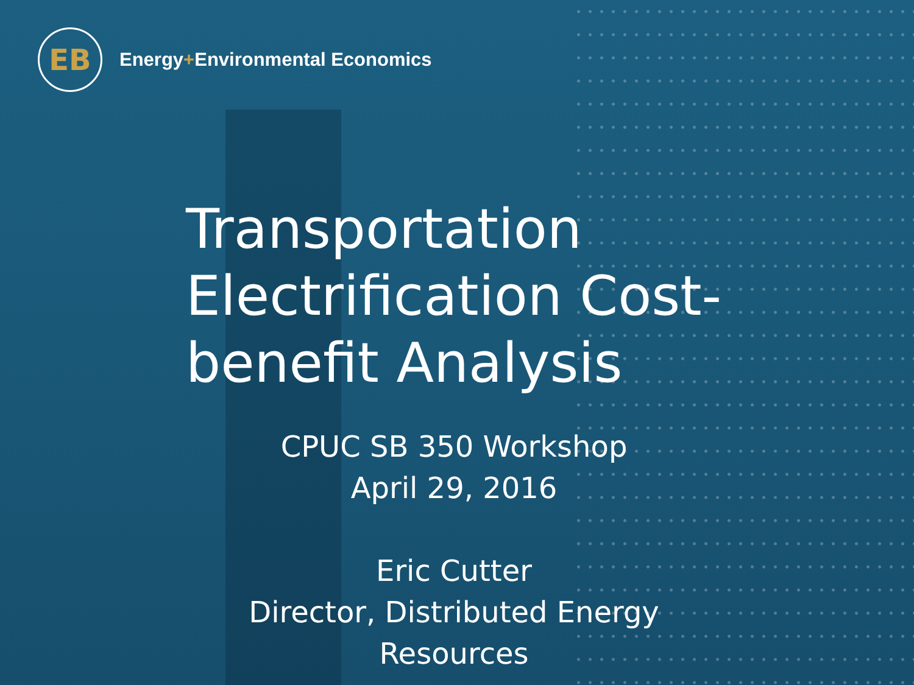EB
Energy+Environmental Economics
Transportation Electrification Cost-benefit Analysis
CPUC SB 350 Workshop
April 29, 2016
Eric Cutter
Director, Distributed Energy
Resources